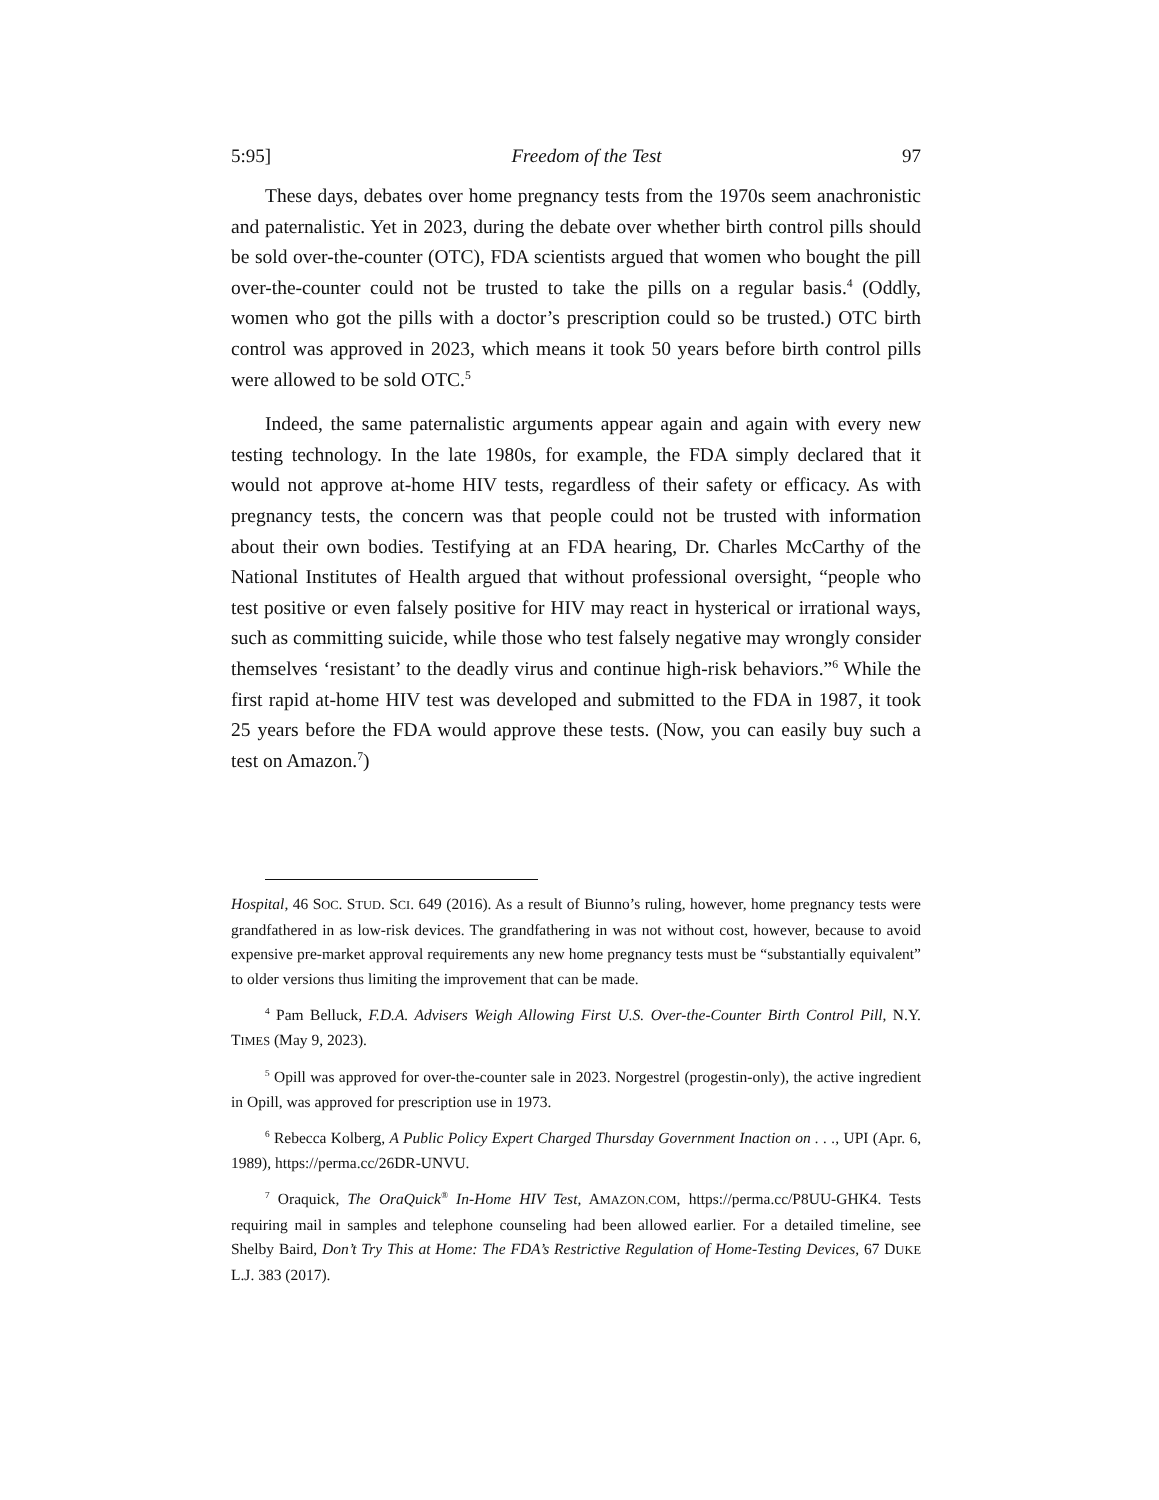5:95] Freedom of the Test 97
These days, debates over home pregnancy tests from the 1970s seem anachronistic and paternalistic. Yet in 2023, during the debate over whether birth control pills should be sold over-the-counter (OTC), FDA scientists argued that women who bought the pill over-the-counter could not be trusted to take the pills on a regular basis.<sup>4</sup> (Oddly, women who got the pills with a doctor’s prescription could so be trusted.) OTC birth control was approved in 2023, which means it took 50 years before birth control pills were allowed to be sold OTC.<sup>5</sup>
Indeed, the same paternalistic arguments appear again and again with every new testing technology. In the late 1980s, for example, the FDA simply declared that it would not approve at-home HIV tests, regardless of their safety or efficacy. As with pregnancy tests, the concern was that people could not be trusted with information about their own bodies. Testifying at an FDA hearing, Dr. Charles McCarthy of the National Institutes of Health argued that without professional oversight, “people who test positive or even falsely positive for HIV may react in hysterical or irrational ways, such as committing suicide, while those who test falsely negative may wrongly consider themselves ‘resistant’ to the deadly virus and continue high-risk behaviors.”<sup>6</sup> While the first rapid at-home HIV test was developed and submitted to the FDA in 1987, it took 25 years before the FDA would approve these tests. (Now, you can easily buy such a test on Amazon.<sup>7</sup>)
Hospital, 46 SOC. STUD. SCI. 649 (2016). As a result of Biunno’s ruling, however, home pregnancy tests were grandfathered in as low-risk devices. The grandfathering in was not without cost, however, because to avoid expensive pre-market approval requirements any new home pregnancy tests must be “substantially equivalent” to older versions thus limiting the improvement that can be made.
<sup>4</sup> Pam Belluck, F.D.A. Advisers Weigh Allowing First U.S. Over-the-Counter Birth Control Pill, N.Y. TIMES (May 9, 2023).
<sup>5</sup> Opill was approved for over-the-counter sale in 2023. Norgestrel (progestin-only), the active ingredient in Opill, was approved for prescription use in 1973.
<sup>6</sup> Rebecca Kolberg, A Public Policy Expert Charged Thursday Government Inaction on . . ., UPI (Apr. 6, 1989), https://perma.cc/26DR-UNVU.
<sup>7</sup> Oraquick, The OraQuick<sup>®</sup> In-Home HIV Test, AMAZON.COM, https://perma.cc/P8UU-GHK4. Tests requiring mail in samples and telephone counseling had been allowed earlier. For a detailed timeline, see Shelby Baird, Don’t Try This at Home: The FDA’s Restrictive Regulation of Home-Testing Devices, 67 DUKE L.J. 383 (2017).